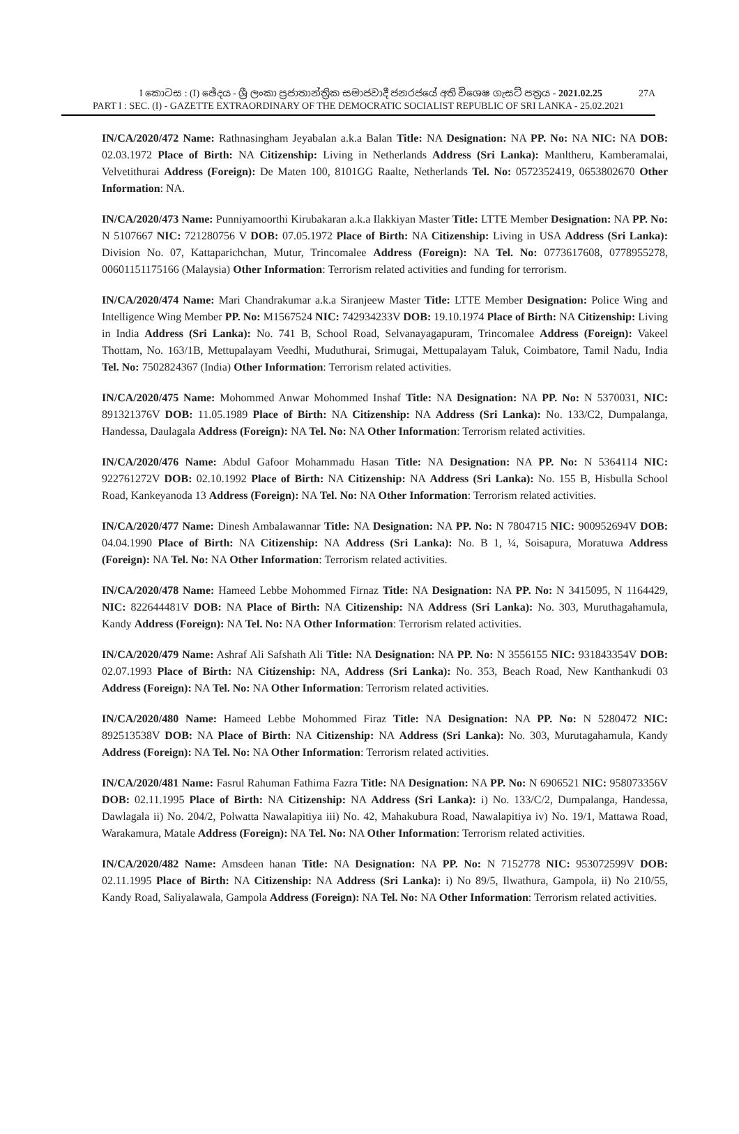I කොටස : (I) ඡේදය - ශ්‍රී ලංකා ප්‍රජාතාන්ත්‍රික සමාජවාදී ජනරජයේ අති විශෙෂ ගැසට් පත්‍රය - 2021.02.25 27A
PART I : SEC. (I) - GAZETTE EXTRAORDINARY OF THE DEMOCRATIC SOCIALIST REPUBLIC OF SRI LANKA - 25.02.2021
IN/CA/2020/472 Name: Rathnasingham Jeyabalan a.k.a Balan Title: NA Designation: NA PP. No: NA NIC: NA DOB: 02.03.1972 Place of Birth: NA Citizenship: Living in Netherlands Address (Sri Lanka): Manltheru, Kamberamalai, Velvetithurai Address (Foreign): De Maten 100, 8101GG Raalte, Netherlands Tel. No: 0572352419, 0653802670 Other Information: NA.
IN/CA/2020/473 Name: Punniyamoorthi Kirubakaran a.k.a Ilakkiyan Master Title: LTTE Member Designation: NA PP. No: N 5107667 NIC: 721280756 V DOB: 07.05.1972 Place of Birth: NA Citizenship: Living in USA Address (Sri Lanka): Division No. 07, Kattaparichchan, Mutur, Trincomalee Address (Foreign): NA Tel. No: 0773617608, 0778955278, 00601151175166 (Malaysia) Other Information: Terrorism related activities and funding for terrorism.
IN/CA/2020/474 Name: Mari Chandrakumar a.k.a Siranjeew Master Title: LTTE Member Designation: Police Wing and Intelligence Wing Member PP. No: M1567524 NIC: 742934233V DOB: 19.10.1974 Place of Birth: NA Citizenship: Living in India Address (Sri Lanka): No. 741 B, School Road, Selvanayagapuram, Trincomalee Address (Foreign): Vakeel Thottam, No. 163/1B, Mettupalayam Veedhi, Muduthurai, Srimugai, Mettupalayam Taluk, Coimbatore, Tamil Nadu, India Tel. No: 7502824367 (India) Other Information: Terrorism related activities.
IN/CA/2020/475 Name: Mohommed Anwar Mohommed Inshaf Title: NA Designation: NA PP. No: N 5370031, NIC: 891321376V DOB: 11.05.1989 Place of Birth: NA Citizenship: NA Address (Sri Lanka): No. 133/C2, Dumpalanga, Handessa, Daulagala Address (Foreign): NA Tel. No: NA Other Information: Terrorism related activities.
IN/CA/2020/476 Name: Abdul Gafoor Mohammadu Hasan Title: NA Designation: NA PP. No: N 5364114 NIC: 922761272V DOB: 02.10.1992 Place of Birth: NA Citizenship: NA Address (Sri Lanka): No. 155 B, Hisbulla School Road, Kankeyanoda 13 Address (Foreign): NA Tel. No: NA Other Information: Terrorism related activities.
IN/CA/2020/477 Name: Dinesh Ambalawannar Title: NA Designation: NA PP. No: N 7804715 NIC: 900952694V DOB: 04.04.1990 Place of Birth: NA Citizenship: NA Address (Sri Lanka): No. B 1, ¼, Soisapura, Moratuwa Address (Foreign): NA Tel. No: NA Other Information: Terrorism related activities.
IN/CA/2020/478 Name: Hameed Lebbe Mohommed Firnaz Title: NA Designation: NA PP. No: N 3415095, N 1164429, NIC: 822644481V DOB: NA Place of Birth: NA Citizenship: NA Address (Sri Lanka): No. 303, Muruthagahamula, Kandy Address (Foreign): NA Tel. No: NA Other Information: Terrorism related activities.
IN/CA/2020/479 Name: Ashraf Ali Safshath Ali Title: NA Designation: NA PP. No: N 3556155 NIC: 931843354V DOB: 02.07.1993 Place of Birth: NA Citizenship: NA, Address (Sri Lanka): No. 353, Beach Road, New Kanthankudi 03 Address (Foreign): NA Tel. No: NA Other Information: Terrorism related activities.
IN/CA/2020/480 Name: Hameed Lebbe Mohommed Firaz Title: NA Designation: NA PP. No: N 5280472 NIC: 892513538V DOB: NA Place of Birth: NA Citizenship: NA Address (Sri Lanka): No. 303, Murutagahamula, Kandy Address (Foreign): NA Tel. No: NA Other Information: Terrorism related activities.
IN/CA/2020/481 Name: Fasrul Rahuman Fathima Fazra Title: NA Designation: NA PP. No: N 6906521 NIC: 958073356V DOB: 02.11.1995 Place of Birth: NA Citizenship: NA Address (Sri Lanka): i) No. 133/C/2, Dumpalanga, Handessa, Dawlagala ii) No. 204/2, Polwatta Nawalapitiya iii) No. 42, Mahakubura Road, Nawalapitiya iv) No. 19/1, Mattawa Road, Warakamura, Matale Address (Foreign): NA Tel. No: NA Other Information: Terrorism related activities.
IN/CA/2020/482 Name: Amsdeen hanan Title: NA Designation: NA PP. No: N 7152778 NIC: 953072599V DOB: 02.11.1995 Place of Birth: NA Citizenship: NA Address (Sri Lanka): i) No 89/5, Ilwathura, Gampola, ii) No 210/55, Kandy Road, Saliyalawala, Gampola Address (Foreign): NA Tel. No: NA Other Information: Terrorism related activities.